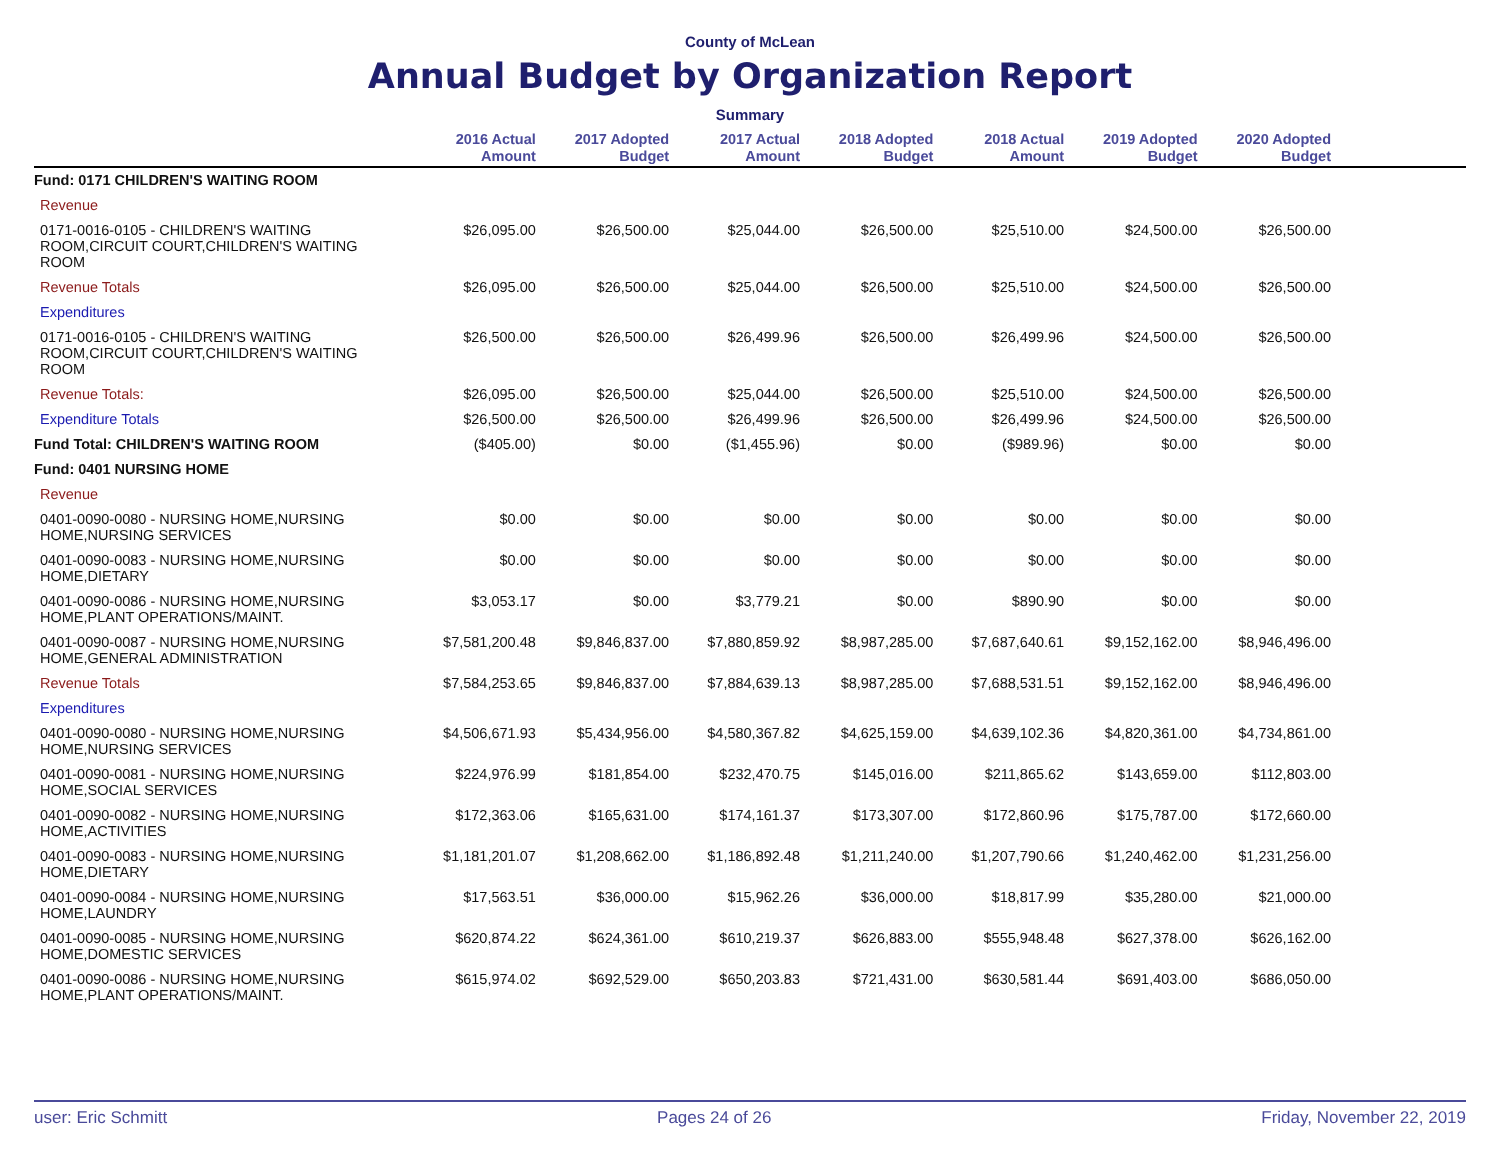County of McLean
Annual Budget by Organization Report
Summary
| | 2016 Actual Amount | 2017 Adopted Budget | 2017 Actual Amount | 2018 Adopted Budget | 2018 Actual Amount | 2019 Adopted Budget | 2020 Adopted Budget | |
| --- | --- | --- | --- | --- | --- | --- | --- | --- |
| Fund: 0171 CHILDREN'S WAITING ROOM | | | | | | | | |
| Revenue | | | | | | | | |
| 0171-0016-0105 - CHILDREN'S WAITING ROOM,CIRCUIT COURT,CHILDREN'S WAITING ROOM | $26,095.00 | $26,500.00 | $25,044.00 | $26,500.00 | $25,510.00 | $24,500.00 | $26,500.00 | |
| Revenue Totals | $26,095.00 | $26,500.00 | $25,044.00 | $26,500.00 | $25,510.00 | $24,500.00 | $26,500.00 | |
| Expenditures | | | | | | | | |
| 0171-0016-0105 - CHILDREN'S WAITING ROOM,CIRCUIT COURT,CHILDREN'S WAITING ROOM | $26,500.00 | $26,500.00 | $26,499.96 | $26,500.00 | $26,499.96 | $24,500.00 | $26,500.00 | |
| Revenue Totals: | $26,095.00 | $26,500.00 | $25,044.00 | $26,500.00 | $25,510.00 | $24,500.00 | $26,500.00 | |
| Expenditure Totals | $26,500.00 | $26,500.00 | $26,499.96 | $26,500.00 | $26,499.96 | $24,500.00 | $26,500.00 | |
| Fund Total: CHILDREN'S WAITING ROOM | ($405.00) | $0.00 | ($1,455.96) | $0.00 | ($989.96) | $0.00 | $0.00 | |
| Fund: 0401 NURSING HOME | | | | | | | | |
| Revenue | | | | | | | | |
| 0401-0090-0080 - NURSING HOME,NURSING HOME,NURSING SERVICES | $0.00 | $0.00 | $0.00 | $0.00 | $0.00 | $0.00 | $0.00 | |
| 0401-0090-0083 - NURSING HOME,NURSING HOME,DIETARY | $0.00 | $0.00 | $0.00 | $0.00 | $0.00 | $0.00 | $0.00 | |
| 0401-0090-0086 - NURSING HOME,NURSING HOME,PLANT OPERATIONS/MAINT. | $3,053.17 | $0.00 | $3,779.21 | $0.00 | $890.90 | $0.00 | $0.00 | |
| 0401-0090-0087 - NURSING HOME,NURSING HOME,GENERAL ADMINISTRATION | $7,581,200.48 | $9,846,837.00 | $7,880,859.92 | $8,987,285.00 | $7,687,640.61 | $9,152,162.00 | $8,946,496.00 | |
| Revenue Totals | $7,584,253.65 | $9,846,837.00 | $7,884,639.13 | $8,987,285.00 | $7,688,531.51 | $9,152,162.00 | $8,946,496.00 | |
| Expenditures | | | | | | | | |
| 0401-0090-0080 - NURSING HOME,NURSING HOME,NURSING SERVICES | $4,506,671.93 | $5,434,956.00 | $4,580,367.82 | $4,625,159.00 | $4,639,102.36 | $4,820,361.00 | $4,734,861.00 | |
| 0401-0090-0081 - NURSING HOME,NURSING HOME,SOCIAL SERVICES | $224,976.99 | $181,854.00 | $232,470.75 | $145,016.00 | $211,865.62 | $143,659.00 | $112,803.00 | |
| 0401-0090-0082 - NURSING HOME,NURSING HOME,ACTIVITIES | $172,363.06 | $165,631.00 | $174,161.37 | $173,307.00 | $172,860.96 | $175,787.00 | $172,660.00 | |
| 0401-0090-0083 - NURSING HOME,NURSING HOME,DIETARY | $1,181,201.07 | $1,208,662.00 | $1,186,892.48 | $1,211,240.00 | $1,207,790.66 | $1,240,462.00 | $1,231,256.00 | |
| 0401-0090-0084 - NURSING HOME,NURSING HOME,LAUNDRY | $17,563.51 | $36,000.00 | $15,962.26 | $36,000.00 | $18,817.99 | $35,280.00 | $21,000.00 | |
| 0401-0090-0085 - NURSING HOME,NURSING HOME,DOMESTIC SERVICES | $620,874.22 | $624,361.00 | $610,219.37 | $626,883.00 | $555,948.48 | $627,378.00 | $626,162.00 | |
| 0401-0090-0086 - NURSING HOME,NURSING HOME,PLANT OPERATIONS/MAINT. | $615,974.02 | $692,529.00 | $650,203.83 | $721,431.00 | $630,581.44 | $691,403.00 | $686,050.00 | |
user: Eric Schmitt Pages 24 of 26 Friday, November 22, 2019